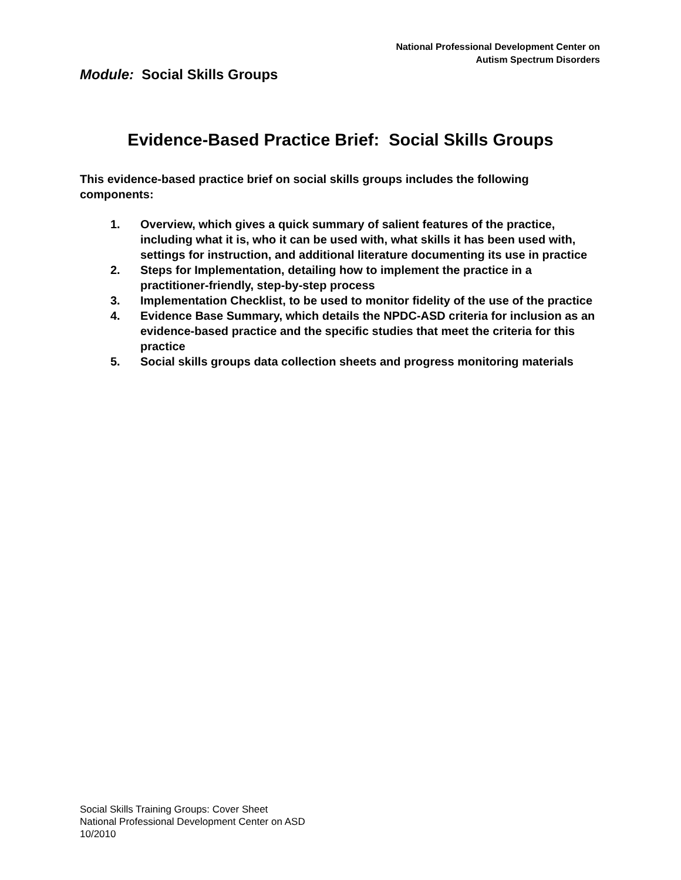National Professional Development Center on
Autism Spectrum Disorders
Module: Social Skills Groups
Evidence-Based Practice Brief: Social Skills Groups
This evidence-based practice brief on social skills groups includes the following components:
1. Overview, which gives a quick summary of salient features of the practice, including what it is, who it can be used with, what skills it has been used with, settings for instruction, and additional literature documenting its use in practice
2. Steps for Implementation, detailing how to implement the practice in a practitioner-friendly, step-by-step process
3. Implementation Checklist, to be used to monitor fidelity of the use of the practice
4. Evidence Base Summary, which details the NPDC-ASD criteria for inclusion as an evidence-based practice and the specific studies that meet the criteria for this practice
5. Social skills groups data collection sheets and progress monitoring materials
Social Skills Training Groups: Cover Sheet
National Professional Development Center on ASD
10/2010